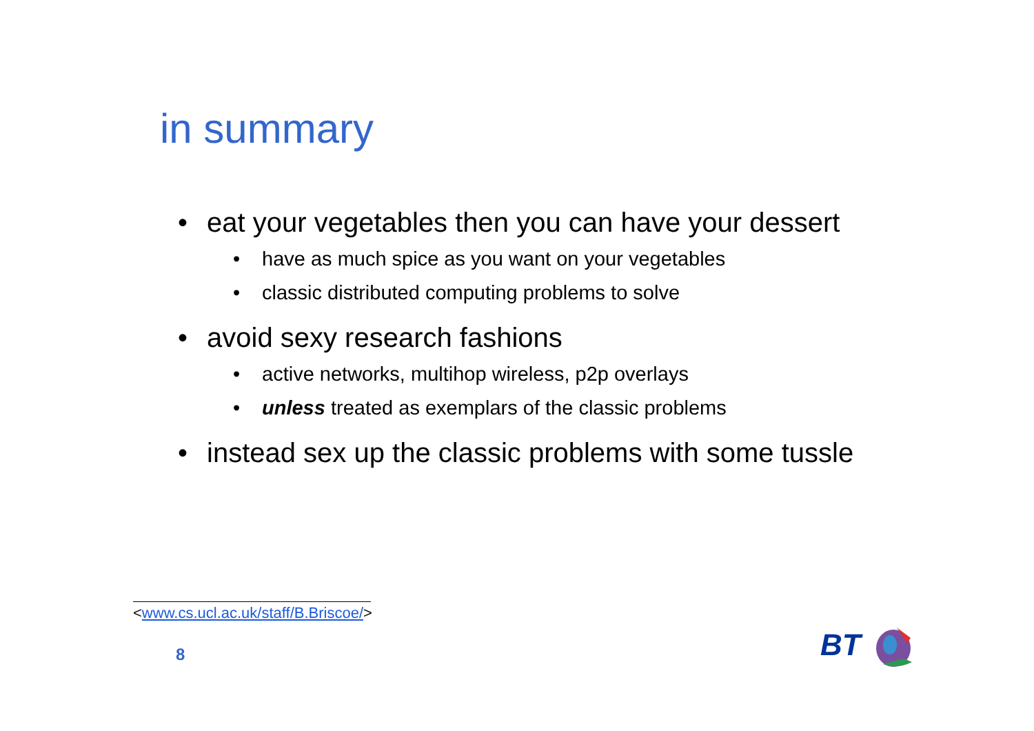in summary
• eat your vegetables then you can have your dessert
• have as much spice as you want on your vegetables
• classic distributed computing problems to solve
• avoid sexy research fashions
• active networks, multihop wireless, p2p overlays
• unless treated as exemplars of the classic problems
• instead sex up the classic problems with some tussle
<www.cs.ucl.ac.uk/staff/B.Briscoe/>
8 BT